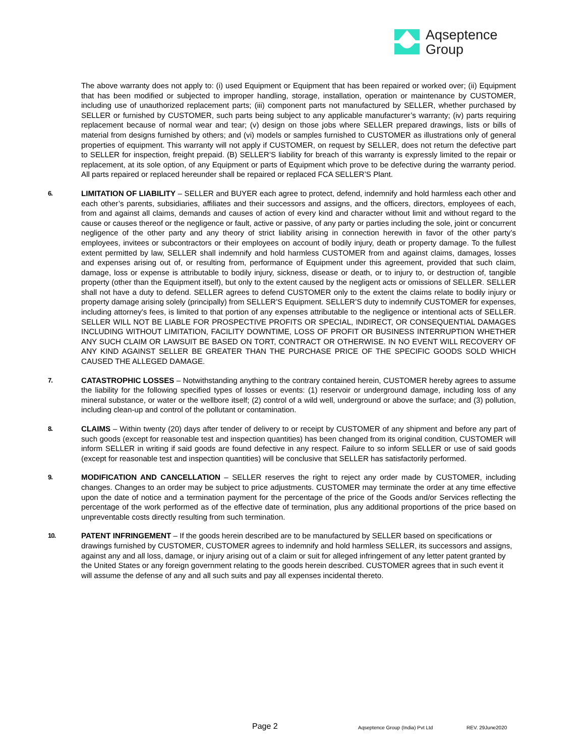Aqseptence
Group
The above warranty does not apply to: (i) used Equipment or Equipment that has been repaired or worked over; (ii) Equipment that has been modified or subjected to improper handling, storage, installation, operation or maintenance by CUSTOMER, including use of unauthorized replacement parts; (iii) component parts not manufactured by SELLER, whether purchased by SELLER or furnished by CUSTOMER, such parts being subject to any applicable manufacturer’s warranty; (iv) parts requiring replacement because of normal wear and tear; (v) design on those jobs where SELLER prepared drawings, lists or bills of material from designs furnished by others; and (vi) models or samples furnished to CUSTOMER as illustrations only of general properties of equipment. This warranty will not apply if CUSTOMER, on request by SELLER, does not return the defective part to SELLER for inspection, freight prepaid. (B) SELLER’S liability for breach of this warranty is expressly limited to the repair or replacement, at its sole option, of any Equipment or parts of Equipment which prove to be defective during the warranty period. All parts repaired or replaced hereunder shall be repaired or replaced FCA SELLER’S Plant.
6.
LIMITATION OF LIABILITY – SELLER and BUYER each agree to protect, defend, indemnify and hold harmless each other and each other’s parents, subsidiaries, affiliates and their successors and assigns, and the officers, directors, employees of each, from and against all claims, demands and causes of action of every kind and character without limit and without regard to the cause or causes thereof or the negligence or fault, active or passive, of any party or parties including the sole, joint or concurrent negligence of the other party and any theory of strict liability arising in connection herewith in favor of the other party’s employees, invitees or subcontractors or their employees on account of bodily injury, death or property damage. To the fullest extent permitted by law, SELLER shall indemnify and hold harmless CUSTOMER from and against claims, damages, losses and expenses arising out of, or resulting from, performance of Equipment under this agreement, provided that such claim, damage, loss or expense is attributable to bodily injury, sickness, disease or death, or to injury to, or destruction of, tangible property (other than the Equipment itself), but only to the extent caused by the negligent acts or omissions of SELLER. SELLER shall not have a duty to defend. SELLER agrees to defend CUSTOMER only to the extent the claims relate to bodily injury or property damage arising solely (principally) from SELLER’S Equipment. SELLER’S duty to indemnify CUSTOMER for expenses, including attorney's fees, is limited to that portion of any expenses attributable to the negligence or intentional acts of SELLER. SELLER WILL NOT BE LIABLE FOR PROSPECTIVE PROFITS OR SPECIAL, INDIRECT, OR CONSEQUENTIAL DAMAGES INCLUDING WITHOUT LIMITATION, FACILITY DOWNTIME, LOSS OF PROFIT OR BUSINESS INTERRUPTION WHETHER ANY SUCH CLAIM OR LAWSUIT BE BASED ON TORT, CONTRACT OR OTHERWISE. IN NO EVENT WILL RECOVERY OF ANY KIND AGAINST SELLER BE GREATER THAN THE PURCHASE PRICE OF THE SPECIFIC GOODS SOLD WHICH CAUSED THE ALLEGED DAMAGE.
7.
CATASTROPHIC LOSSES – Notwithstanding anything to the contrary contained herein, CUSTOMER hereby agrees to assume the liability for the following specified types of losses or events: (1) reservoir or underground damage, including loss of any mineral substance, or water or the wellbore itself; (2) control of a wild well, underground or above the surface; and (3) pollution, including clean-up and control of the pollutant or contamination.
8.
CLAIMS – Within twenty (20) days after tender of delivery to or receipt by CUSTOMER of any shipment and before any part of such goods (except for reasonable test and inspection quantities) has been changed from its original condition, CUSTOMER will inform SELLER in writing if said goods are found defective in any respect. Failure to so inform SELLER or use of said goods (except for reasonable test and inspection quantities) will be conclusive that SELLER has satisfactorily performed.
9.
MODIFICATION AND CANCELLATION – SELLER reserves the right to reject any order made by CUSTOMER, including changes. Changes to an order may be subject to price adjustments. CUSTOMER may terminate the order at any time effective upon the date of notice and a termination payment for the percentage of the price of the Goods and/or Services reflecting the percentage of the work performed as of the effective date of termination, plus any additional proportions of the price based on unpreventable costs directly resulting from such termination.
10.
PATENT INFRINGEMENT – If the goods herein described are to be manufactured by SELLER based on specifications or drawings furnished by CUSTOMER, CUSTOMER agrees to indemnify and hold harmless SELLER, its successors and assigns, against any and all loss, damage, or injury arising out of a claim or suit for alleged infringement of any letter patent granted by the United States or any foreign government relating to the goods herein described. CUSTOMER agrees that in such event it will assume the defense of any and all such suits and pay all expenses incidental thereto.
Page 2 Aqseptence Group (India) Pvt Ltd REV. 29June2020